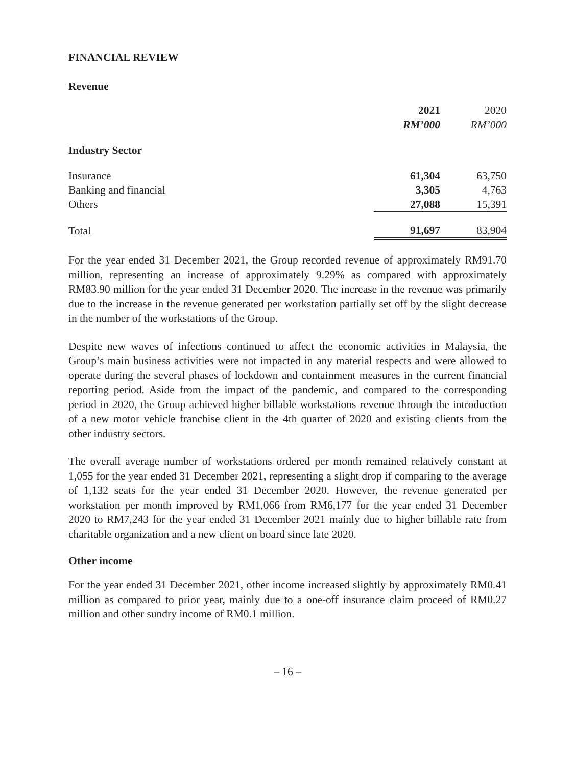FINANCIAL REVIEW
Revenue
| | 2021 | 2020 |
| --- | --- | --- |
| | RM’000 | RM’000 |
| Industry Sector | | |
| Insurance | 61,304 | 63,750 |
| Banking and financial | 3,305 | 4,763 |
| Others | 27,088 | 15,391 |
| Total | 91,697 | 83,904 |
For the year ended 31 December 2021, the Group recorded revenue of approximately RM91.70 million, representing an increase of approximately 9.29% as compared with approximately RM83.90 million for the year ended 31 December 2020. The increase in the revenue was primarily due to the increase in the revenue generated per workstation partially set off by the slight decrease in the number of the workstations of the Group.
Despite new waves of infections continued to affect the economic activities in Malaysia, the Group’s main business activities were not impacted in any material respects and were allowed to operate during the several phases of lockdown and containment measures in the current financial reporting period. Aside from the impact of the pandemic, and compared to the corresponding period in 2020, the Group achieved higher billable workstations revenue through the introduction of a new motor vehicle franchise client in the 4th quarter of 2020 and existing clients from the other industry sectors.
The overall average number of workstations ordered per month remained relatively constant at 1,055 for the year ended 31 December 2021, representing a slight drop if comparing to the average of 1,132 seats for the year ended 31 December 2020. However, the revenue generated per workstation per month improved by RM1,066 from RM6,177 for the year ended 31 December 2020 to RM7,243 for the year ended 31 December 2021 mainly due to higher billable rate from charitable organization and a new client on board since late 2020.
Other income
For the year ended 31 December 2021, other income increased slightly by approximately RM0.41 million as compared to prior year, mainly due to a one-off insurance claim proceed of RM0.27 million and other sundry income of RM0.1 million.
– 16 –